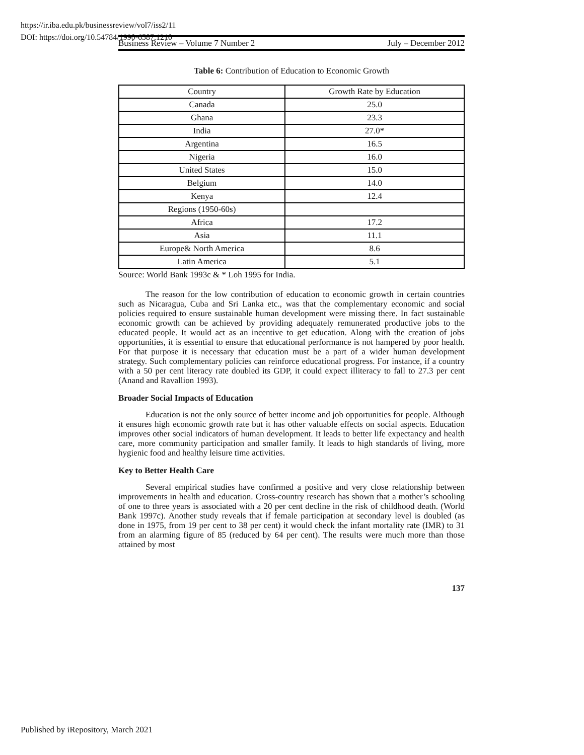https://ir.iba.edu.pk/businessreview/vol7/iss2/11
DOI: https://doi.org/10.54784/1990-6587.1210
Business Review – Volume 7 Number 2 July – December 2012
Table 6: Contribution of Education to Economic Growth
| Country | Growth Rate by Education |
| --- | --- |
| Canada | 25.0 |
| Ghana | 23.3 |
| India | 27.0* |
| Argentina | 16.5 |
| Nigeria | 16.0 |
| United States | 15.0 |
| Belgium | 14.0 |
| Kenya | 12.4 |
| Regions (1950-60s) | |
| Africa | 17.2 |
| Asia | 11.1 |
| Europe& North America | 8.6 |
| Latin America | 5.1 |
Source: World Bank 1993c & * Loh 1995 for India.
The reason for the low contribution of education to economic growth in certain countries such as Nicaragua, Cuba and Sri Lanka etc., was that the complementary economic and social policies required to ensure sustainable human development were missing there. In fact sustainable economic growth can be achieved by providing adequately remunerated productive jobs to the educated people. It would act as an incentive to get education. Along with the creation of jobs opportunities, it is essential to ensure that educational performance is not hampered by poor health. For that purpose it is necessary that education must be a part of a wider human development strategy. Such complementary policies can reinforce educational progress. For instance, if a country with a 50 per cent literacy rate doubled its GDP, it could expect illiteracy to fall to 27.3 per cent (Anand and Ravallion 1993).
Broader Social Impacts of Education
Education is not the only source of better income and job opportunities for people. Although it ensures high economic growth rate but it has other valuable effects on social aspects. Education improves other social indicators of human development. It leads to better life expectancy and health care, more community participation and smaller family. It leads to high standards of living, more hygienic food and healthy leisure time activities.
Key to Better Health Care
Several empirical studies have confirmed a positive and very close relationship between improvements in health and education. Cross-country research has shown that a mother’s schooling of one to three years is associated with a 20 per cent decline in the risk of childhood death. (World Bank 1997c). Another study reveals that if female participation at secondary level is doubled (as done in 1975, from 19 per cent to 38 per cent) it would check the infant mortality rate (IMR) to 31 from an alarming figure of 85 (reduced by 64 per cent). The results were much more than those attained by most
137
Published by iRepository, March 2021